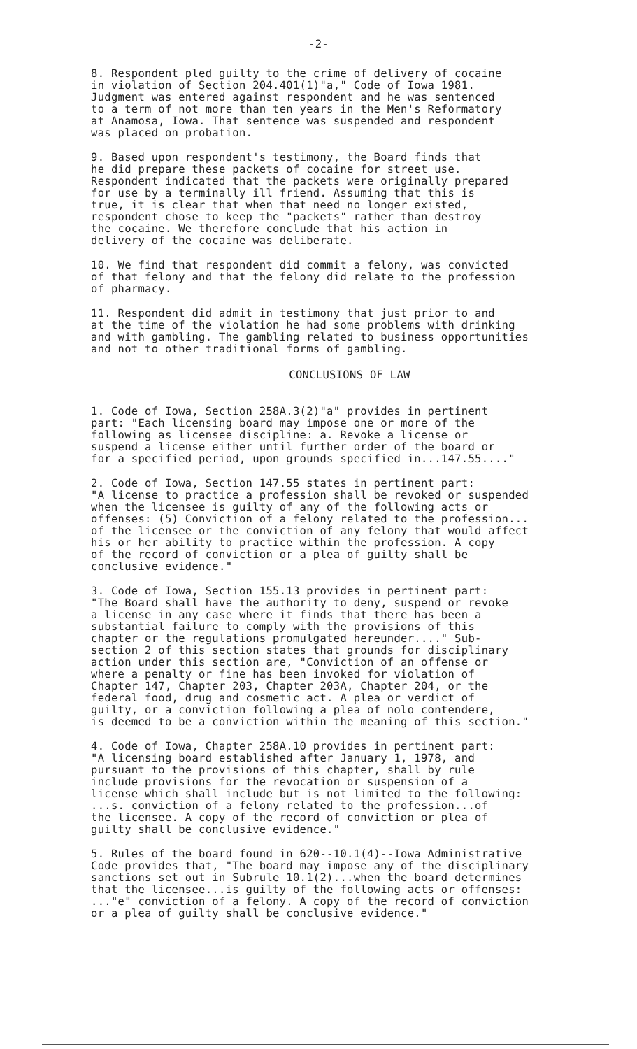-2-
8. Respondent pled guilty to the crime of delivery of cocaine in violation of Section 204.401(1)"a," Code of Iowa 1981. Judgment was entered against respondent and he was sentenced to a term of not more than ten years in the Men's Reformatory at Anamosa, Iowa. That sentence was suspended and respondent was placed on probation.
9. Based upon respondent's testimony, the Board finds that he did prepare these packets of cocaine for street use. Respondent indicated that the packets were originally prepared for use by a terminally ill friend. Assuming that this is true, it is clear that when that need no longer existed, respondent chose to keep the "packets" rather than destroy the cocaine. We therefore conclude that his action in delivery of the cocaine was deliberate.
10. We find that respondent did commit a felony, was convicted of that felony and that the felony did relate to the profession of pharmacy.
11. Respondent did admit in testimony that just prior to and at the time of the violation he had some problems with drinking and with gambling. The gambling related to business opportunities and not to other traditional forms of gambling.
CONCLUSIONS OF LAW
1. Code of Iowa, Section 258A.3(2)"a" provides in pertinent part: "Each licensing board may impose one or more of the following as licensee discipline: a. Revoke a license or suspend a license either until further order of the board or for a specified period, upon grounds specified in...147.55...."
2. Code of Iowa, Section 147.55 states in pertinent part: "A license to practice a profession shall be revoked or suspended when the licensee is guilty of any of the following acts or offenses: (5) Conviction of a felony related to the profession... of the licensee or the conviction of any felony that would affect his or her ability to practice within the profession. A copy of the record of conviction or a plea of guilty shall be conclusive evidence."
3. Code of Iowa, Section 155.13 provides in pertinent part: "The Board shall have the authority to deny, suspend or revoke a license in any case where it finds that there has been a substantial failure to comply with the provisions of this chapter or the regulations promulgated hereunder...." Sub- section 2 of this section states that grounds for disciplinary action under this section are, "Conviction of an offense or where a penalty or fine has been invoked for violation of Chapter 147, Chapter 203, Chapter 203A, Chapter 204, or the federal food, drug and cosmetic act. A plea or verdict of guilty, or a conviction following a plea of nolo contendere, is deemed to be a conviction within the meaning of this section."
4. Code of Iowa, Chapter 258A.10 provides in pertinent part: "A licensing board established after January 1, 1978, and pursuant to the provisions of this chapter, shall by rule include provisions for the revocation or suspension of a license which shall include but is not limited to the following: ...s. conviction of a felony related to the profession...of the licensee. A copy of the record of conviction or plea of guilty shall be conclusive evidence."
5. Rules of the board found in 620--10.1(4)--Iowa Administrative Code provides that, "The board may impose any of the disciplinary sanctions set out in Subrule 10.1(2)...when the board determines that the licensee...is guilty of the following acts or offenses: ..."e" conviction of a felony. A copy of the record of conviction or a plea of guilty shall be conclusive evidence."